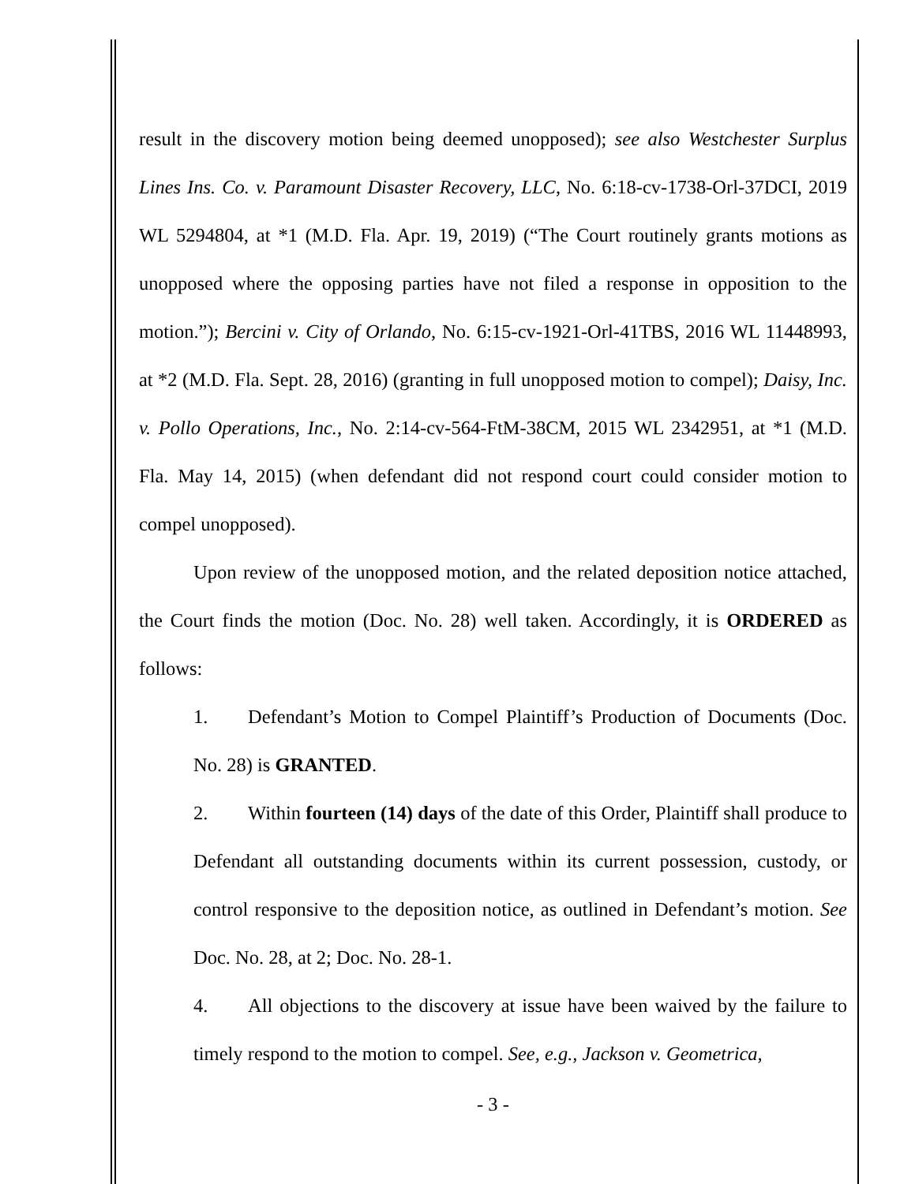result in the discovery motion being deemed unopposed); see also Westchester Surplus Lines Ins. Co. v. Paramount Disaster Recovery, LLC, No. 6:18-cv-1738-Orl-37DCI, 2019 WL 5294804, at *1 (M.D. Fla. Apr. 19, 2019) (“The Court routinely grants motions as unopposed where the opposing parties have not filed a response in opposition to the motion.”); Bercini v. City of Orlando, No. 6:15-cv-1921-Orl-41TBS, 2016 WL 11448993, at *2 (M.D. Fla. Sept. 28, 2016) (granting in full unopposed motion to compel); Daisy, Inc. v. Pollo Operations, Inc., No. 2:14-cv-564-FtM-38CM, 2015 WL 2342951, at *1 (M.D. Fla. May 14, 2015) (when defendant did not respond court could consider motion to compel unopposed).
Upon review of the unopposed motion, and the related deposition notice attached, the Court finds the motion (Doc. No. 28) well taken. Accordingly, it is ORDERED as follows:
1. Defendant’s Motion to Compel Plaintiff’s Production of Documents (Doc. No. 28) is GRANTED.
2. Within fourteen (14) days of the date of this Order, Plaintiff shall produce to Defendant all outstanding documents within its current possession, custody, or control responsive to the deposition notice, as outlined in Defendant’s motion. See Doc. No. 28, at 2; Doc. No. 28-1.
4. All objections to the discovery at issue have been waived by the failure to timely respond to the motion to compel. See, e.g., Jackson v. Geometrica,
- 3 -